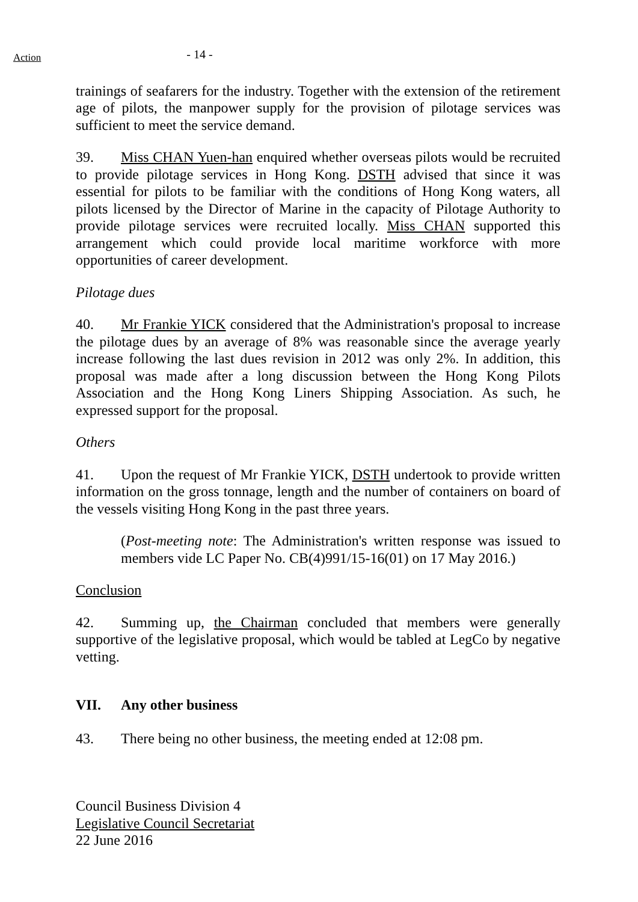Action
- 14 -
trainings of seafarers for the industry. Together with the extension of the retirement age of pilots, the manpower supply for the provision of pilotage services was sufficient to meet the service demand.
39. Miss CHAN Yuen-han enquired whether overseas pilots would be recruited to provide pilotage services in Hong Kong. DSTH advised that since it was essential for pilots to be familiar with the conditions of Hong Kong waters, all pilots licensed by the Director of Marine in the capacity of Pilotage Authority to provide pilotage services were recruited locally. Miss CHAN supported this arrangement which could provide local maritime workforce with more opportunities of career development.
Pilotage dues
40. Mr Frankie YICK considered that the Administration's proposal to increase the pilotage dues by an average of 8% was reasonable since the average yearly increase following the last dues revision in 2012 was only 2%. In addition, this proposal was made after a long discussion between the Hong Kong Pilots Association and the Hong Kong Liners Shipping Association. As such, he expressed support for the proposal.
Others
41. Upon the request of Mr Frankie YICK, DSTH undertook to provide written information on the gross tonnage, length and the number of containers on board of the vessels visiting Hong Kong in the past three years.
(Post-meeting note: The Administration's written response was issued to members vide LC Paper No. CB(4)991/15-16(01) on 17 May 2016.)
Conclusion
42. Summing up, the Chairman concluded that members were generally supportive of the legislative proposal, which would be tabled at LegCo by negative vetting.
VII. Any other business
43. There being no other business, the meeting ended at 12:08 pm.
Council Business Division 4
Legislative Council Secretariat
22 June 2016